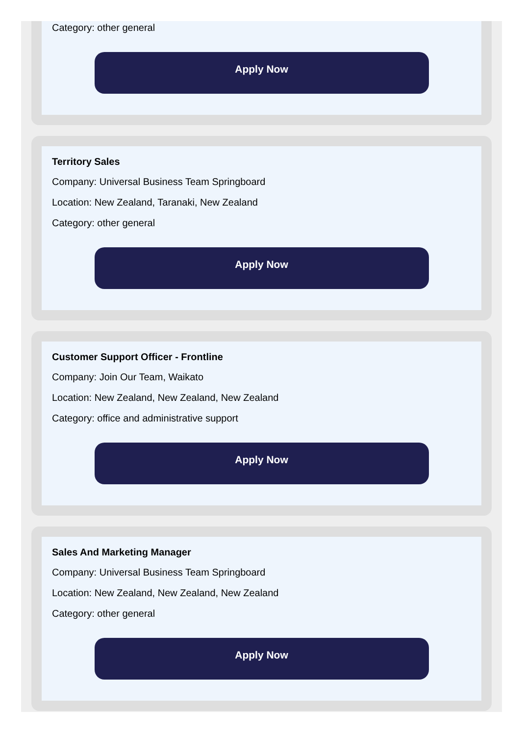Category: other general
Apply Now
Territory Sales
Company: Universal Business Team Springboard
Location: New Zealand, Taranaki, New Zealand
Category: other general
Apply Now
Customer Support Officer - Frontline
Company: Join Our Team, Waikato
Location: New Zealand, New Zealand, New Zealand
Category: office and administrative support
Apply Now
Sales And Marketing Manager
Company: Universal Business Team Springboard
Location: New Zealand, New Zealand, New Zealand
Category: other general
Apply Now